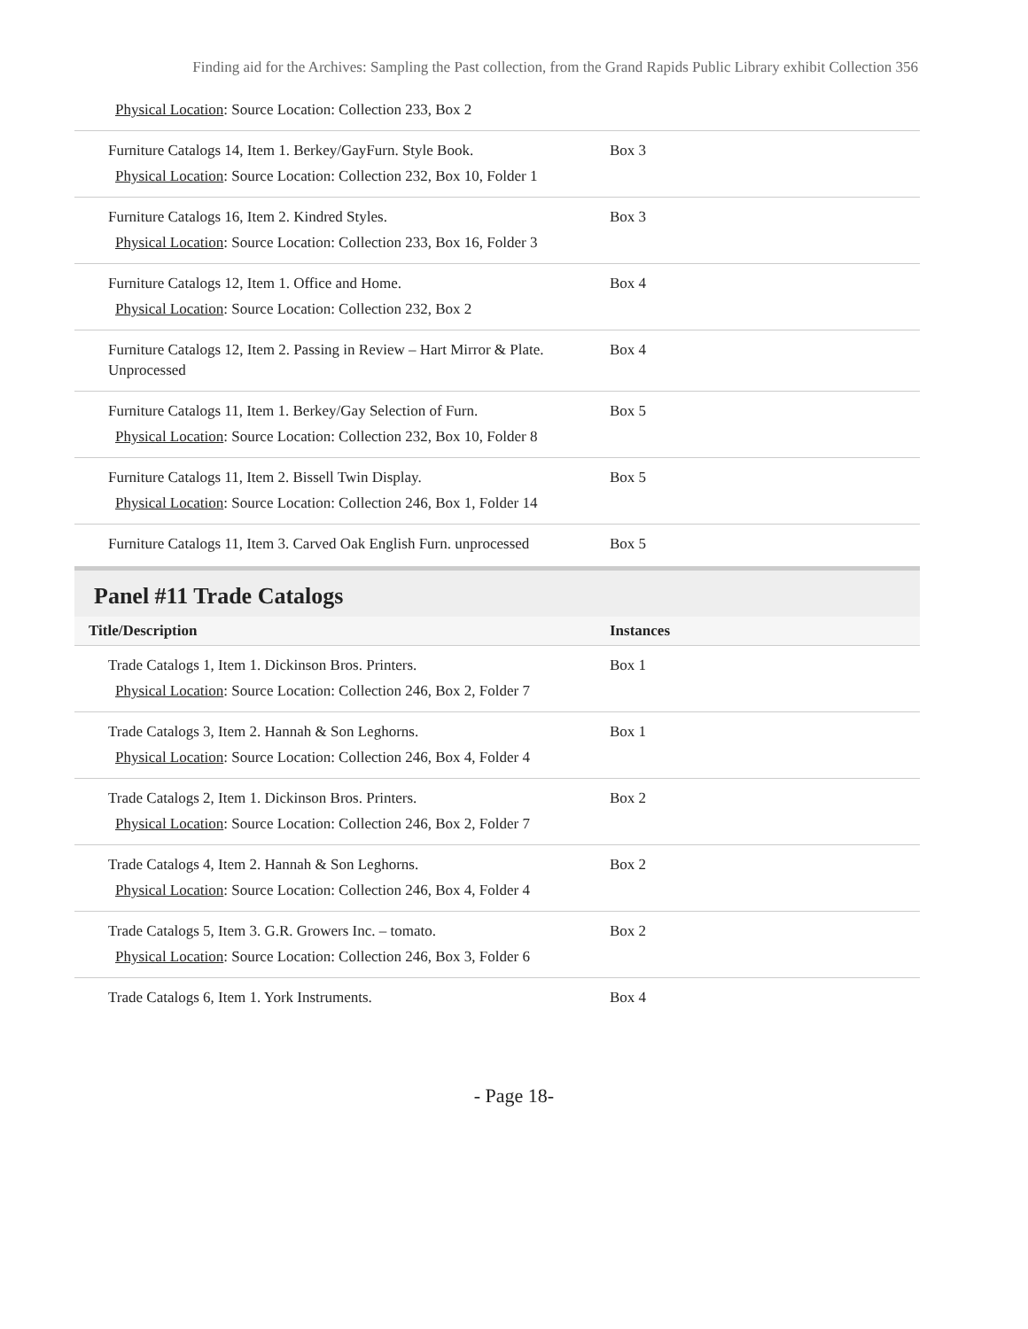Finding aid for the Archives: Sampling the Past collection, from the Grand Rapids Public Library exhibit Collection 356
| Physical Location : Source Location: Collection 233, Box 2 | |
| Furniture Catalogs 14, Item 1. Berkey/GayFurn. Style Book. Physical Location : Source Location: Collection 232, Box 10, Folder 1 | Box 3 |
| Furniture Catalogs 16, Item 2. Kindred Styles. Physical Location : Source Location: Collection 233, Box 16, Folder 3 | Box 3 |
| Furniture Catalogs 12, Item 1. Office and Home. Physical Location : Source Location: Collection 232, Box 2 | Box 4 |
| Furniture Catalogs 12, Item 2. Passing in Review – Hart Mirror & Plate. Unprocessed | Box 4 |
| Furniture Catalogs 11, Item 1. Berkey/Gay Selection of Furn. Physical Location : Source Location: Collection 232, Box 10, Folder 8 | Box 5 |
| Furniture Catalogs 11, Item 2. Bissell Twin Display. Physical Location : Source Location: Collection 246, Box 1, Folder 14 | Box 5 |
| Furniture Catalogs 11, Item 3. Carved Oak English Furn. unprocessed | Box 5 |
Panel #11 Trade Catalogs
| Title/Description | Instances |
| --- | --- |
| Trade Catalogs 1, Item 1. Dickinson Bros. Printers. Physical Location : Source Location: Collection 246, Box 2, Folder 7 | Box 1 |
| Trade Catalogs 3, Item 2. Hannah & Son Leghorns. Physical Location : Source Location: Collection 246, Box 4, Folder 4 | Box 1 |
| Trade Catalogs 2, Item 1. Dickinson Bros. Printers. Physical Location : Source Location: Collection 246, Box 2, Folder 7 | Box 2 |
| Trade Catalogs 4, Item 2. Hannah & Son Leghorns. Physical Location : Source Location: Collection 246, Box 4, Folder 4 | Box 2 |
| Trade Catalogs 5, Item 3. G.R. Growers Inc. – tomato. Physical Location : Source Location: Collection 246, Box 3, Folder 6 | Box 2 |
| Trade Catalogs 6, Item 1. York Instruments. | Box 4 |
- Page 18-